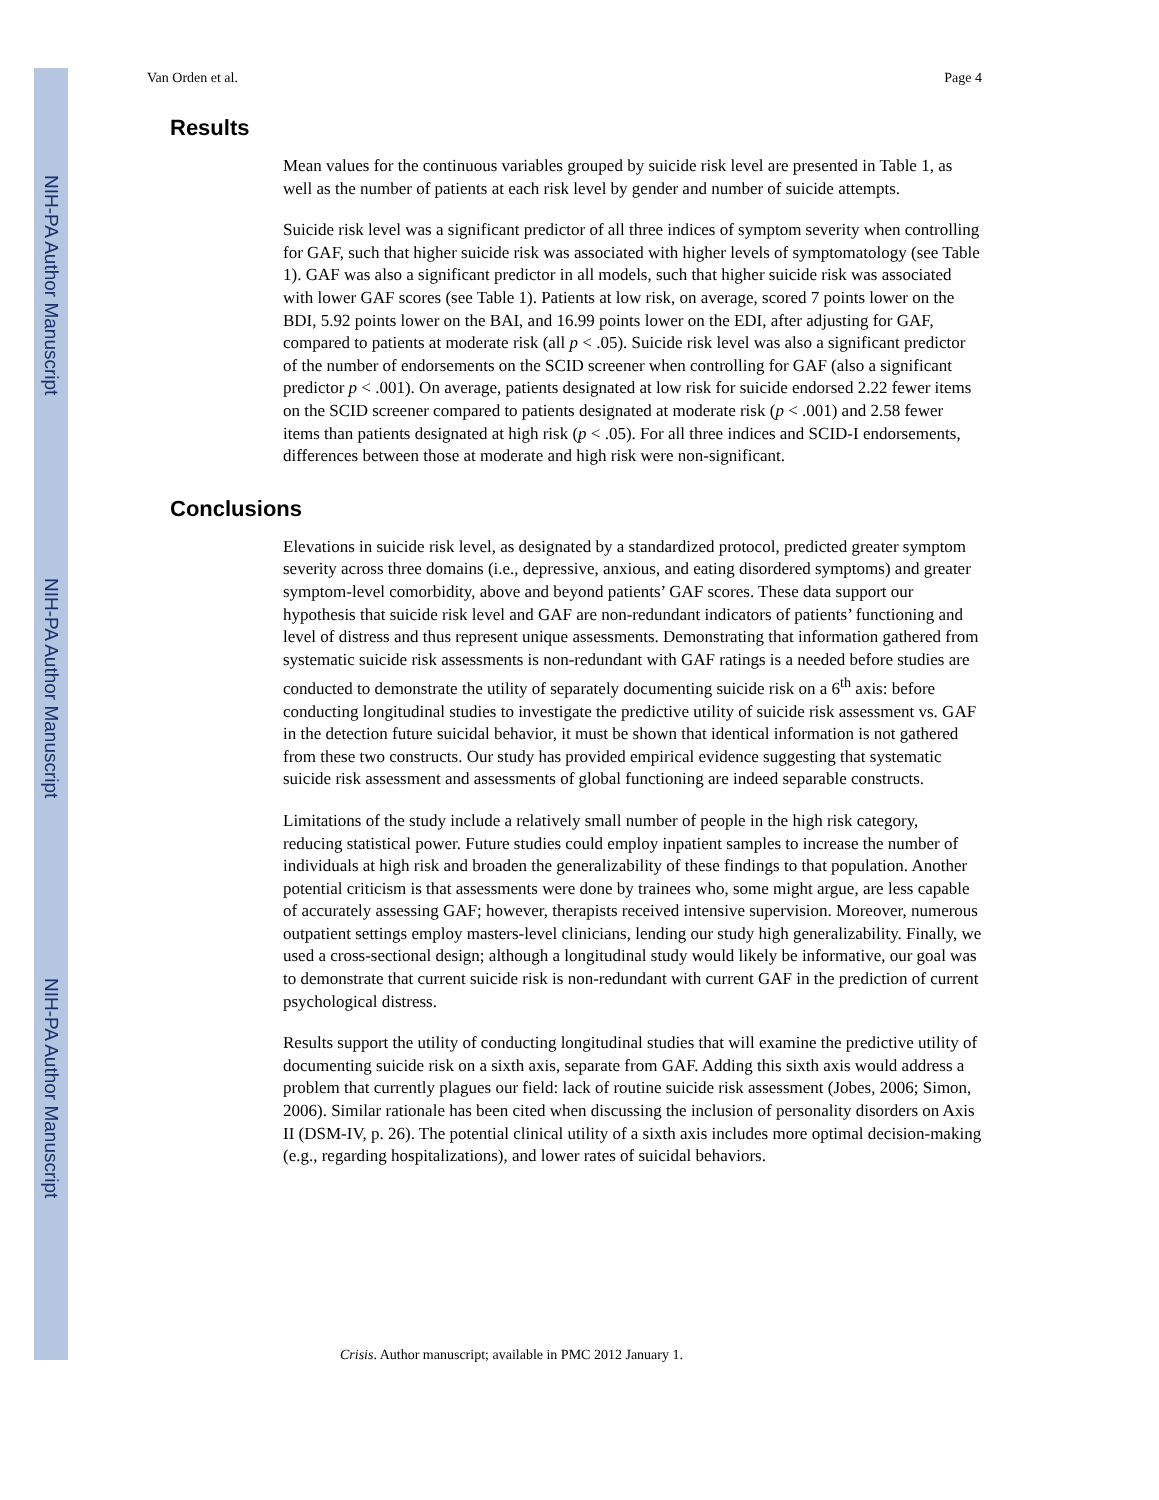NIH-PA Author Manuscript
NIH-PA Author Manuscript
NIH-PA Author Manuscript
Van Orden et al. Page 4
Results
Mean values for the continuous variables grouped by suicide risk level are presented in Table 1, as well as the number of patients at each risk level by gender and number of suicide attempts.
Suicide risk level was a significant predictor of all three indices of symptom severity when controlling for GAF, such that higher suicide risk was associated with higher levels of symptomatology (see Table 1). GAF was also a significant predictor in all models, such that higher suicide risk was associated with lower GAF scores (see Table 1). Patients at low risk, on average, scored 7 points lower on the BDI, 5.92 points lower on the BAI, and 16.99 points lower on the EDI, after adjusting for GAF, compared to patients at moderate risk (all p < .05). Suicide risk level was also a significant predictor of the number of endorsements on the SCID screener when controlling for GAF (also a significant predictor p < .001). On average, patients designated at low risk for suicide endorsed 2.22 fewer items on the SCID screener compared to patients designated at moderate risk (p < .001) and 2.58 fewer items than patients designated at high risk (p < .05). For all three indices and SCID-I endorsements, differences between those at moderate and high risk were non-significant.
Conclusions
Elevations in suicide risk level, as designated by a standardized protocol, predicted greater symptom severity across three domains (i.e., depressive, anxious, and eating disordered symptoms) and greater symptom-level comorbidity, above and beyond patients’ GAF scores. These data support our hypothesis that suicide risk level and GAF are non-redundant indicators of patients’ functioning and level of distress and thus represent unique assessments. Demonstrating that information gathered from systematic suicide risk assessments is non-redundant with GAF ratings is a needed before studies are conducted to demonstrate the utility of separately documenting suicide risk on a 6<sup>th</sup> axis: before conducting longitudinal studies to investigate the predictive utility of suicide risk assessment vs. GAF in the detection future suicidal behavior, it must be shown that identical information is not gathered from these two constructs. Our study has provided empirical evidence suggesting that systematic suicide risk assessment and assessments of global functioning are indeed separable constructs.
Limitations of the study include a relatively small number of people in the high risk category, reducing statistical power. Future studies could employ inpatient samples to increase the number of individuals at high risk and broaden the generalizability of these findings to that population. Another potential criticism is that assessments were done by trainees who, some might argue, are less capable of accurately assessing GAF; however, therapists received intensive supervision. Moreover, numerous outpatient settings employ masters-level clinicians, lending our study high generalizability. Finally, we used a cross-sectional design; although a longitudinal study would likely be informative, our goal was to demonstrate that current suicide risk is non-redundant with current GAF in the prediction of current psychological distress.
Results support the utility of conducting longitudinal studies that will examine the predictive utility of documenting suicide risk on a sixth axis, separate from GAF. Adding this sixth axis would address a problem that currently plagues our field: lack of routine suicide risk assessment (Jobes, 2006; Simon, 2006). Similar rationale has been cited when discussing the inclusion of personality disorders on Axis II (DSM-IV, p. 26). The potential clinical utility of a sixth axis includes more optimal decision-making (e.g., regarding hospitalizations), and lower rates of suicidal behaviors.
Crisis. Author manuscript; available in PMC 2012 January 1.